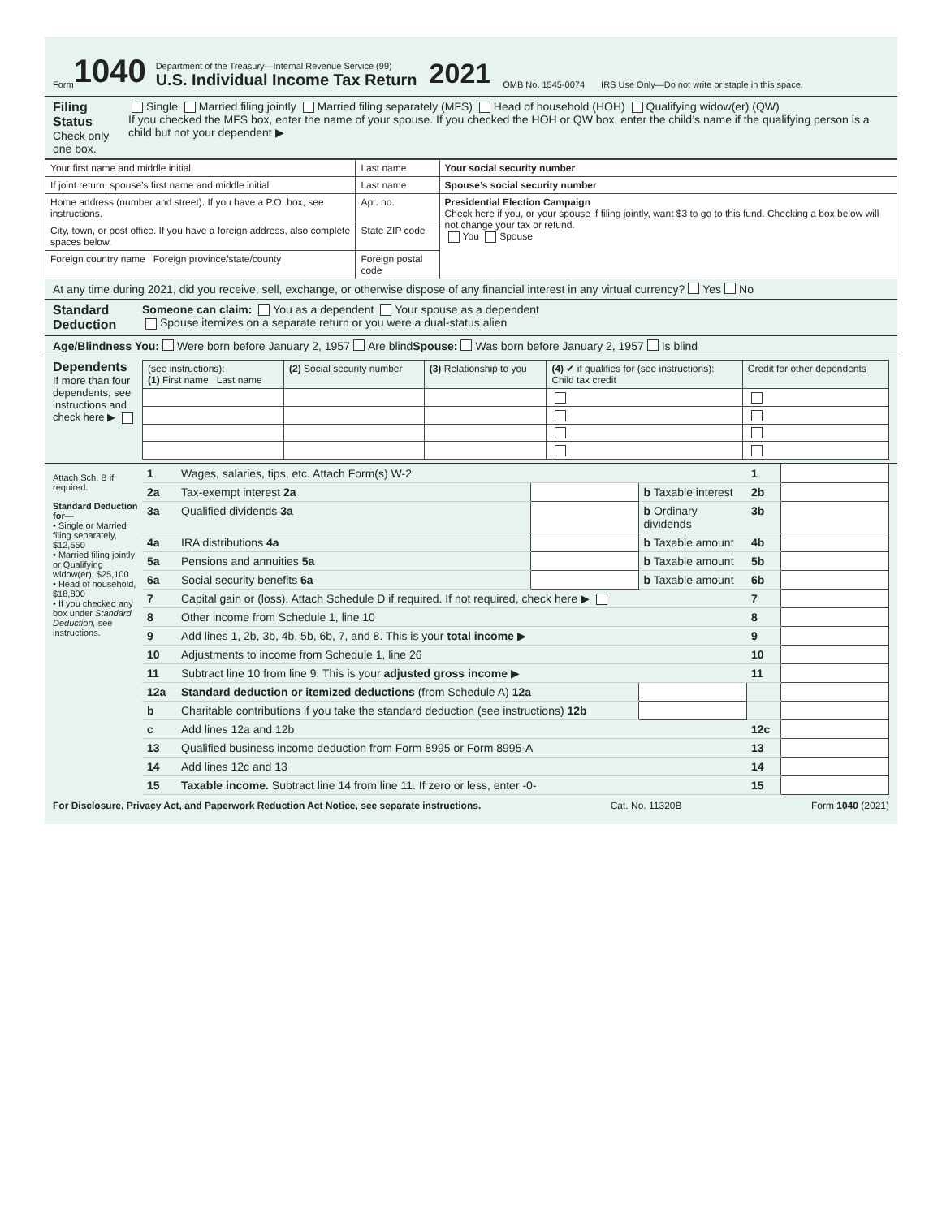Form 1040
Department of the Treasury—Internal Revenue Service (99)
U.S. Individual Income Tax Return
2021 OMB No. 1545-0074 IRS Use Only—Do not write or staple in this space.
Filing Status
Check only one box.
Single Married filing jointly Married filing separately (MFS) Head of household (HOH) Qualifying widow(er) (QW)
If you checked the MFS box, enter the name of your spouse. If you checked the HOH or QW box, enter the child’s name if the qualifying person is a child but not your dependent ▶
| Your first name and middle initial | Last name | Your social security number |
| If joint return, spouse’s first name and middle initial | Last name | Spouse’s social security number |
| Home address (number and street). If you have a P.O. box, see instructions. | Apt. no. | Presidential Election Campaign Check here if you, or your spouse if filing jointly, want $3 to go to this fund. Checking a box below will not change your tax or refund. You Spouse |
| City, town, or post office. If you have a foreign address, also complete spaces below. | State ZIP code | |
| Foreign country name Foreign province/state/county | Foreign postal code | |
At any time during 2021, did you receive, sell, exchange, or otherwise dispose of any financial interest in any virtual currency? Yes No
Standard Deduction
Someone can claim: You as a dependent Your spouse as a dependent
Spouse itemizes on a separate return or you were a dual-status alien
Age/Blindness You: Were born before January 2, 1957 Are blind Spouse: Was born before January 2, 1957 Is blind
Dependents
If more than four dependents, see instructions and check here ▶
| (see instructions): (1) First name Last name | (2) Social security number | (3) Relationship to you | (4) ✔ if qualifies for (see instructions): Child tax credit | Credit for other dependents |
| --- | --- | --- | --- | --- |
Attach Sch. B if required.
Standard Deduction for—
• Single or Married filing separately, $12,550
• Married filing jointly or Qualifying widow(er), $25,100
• Head of household, $18,800
• If you checked any box under Standard Deduction, see instructions.
| 1 | Wages, salaries, tips, etc. Attach Form(s) W-2 | | | 1 | |
| 2a | Tax-exempt interest 2a | | b Taxable interest | 2b | |
| 3a | Qualified dividends 3a | | b Ordinary dividends | 3b | |
| 4a | IRA distributions 4a | | b Taxable amount | 4b | |
| 5a | Pensions and annuities 5a | | b Taxable amount | 5b | |
| 6a | Social security benefits 6a | | b Taxable amount | 6b | |
| 7 | Capital gain or (loss). Attach Schedule D if required. If not required, check here ▶ | | | 7 | |
| 8 | Other income from Schedule 1, line 10 | | | 8 | |
| 9 | Add lines 1, 2b, 3b, 4b, 5b, 6b, 7, and 8. This is your total income ▶ | | | 9 | |
| 10 | Adjustments to income from Schedule 1, line 26 | | | 10 | |
| 11 | Subtract line 10 from line 9. This is your adjusted gross income ▶ | | | 11 | |
| 12a | Standard deduction or itemized deductions (from Schedule A) 12a | | | | |
| b | Charitable contributions if you take the standard deduction (see instructions) 12b | | | | |
| c | Add lines 12a and 12b | | | 12c | |
| 13 | Qualified business income deduction from Form 8995 or Form 8995-A | | | 13 | |
| 14 | Add lines 12c and 13 | | | 14 | |
| 15 | Taxable income. Subtract line 14 from line 11. If zero or less, enter -0- | | | 15 | |
For Disclosure, Privacy Act, and Paperwork Reduction Act Notice, see separate instructions. Cat. No. 11320B Form 1040 (2021)